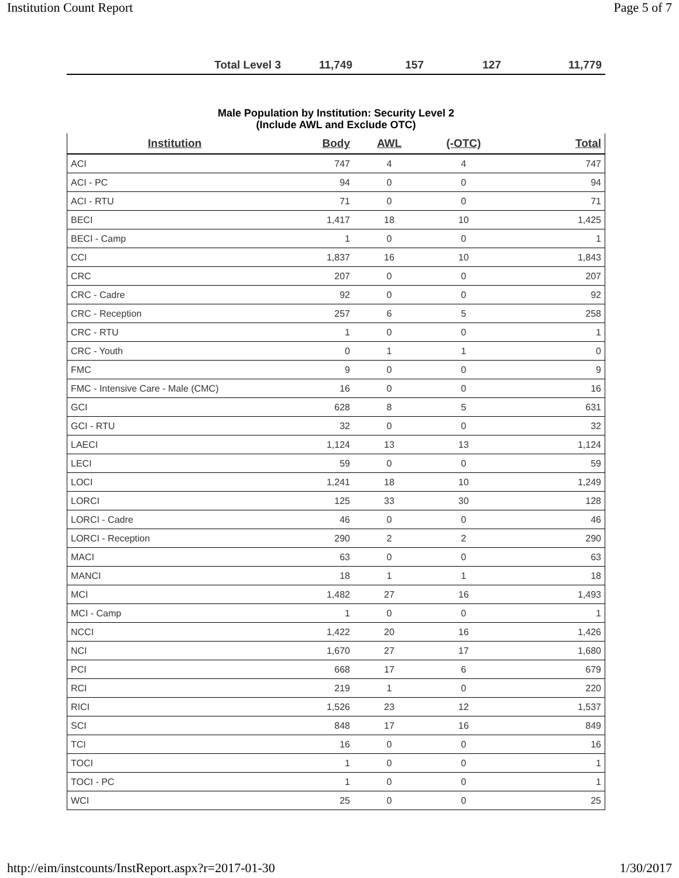Institution Count Report Page 5 of 7
| Total Level 3 | 11,749 | 157 | 127 | 11,779 |
Male Population by Institution: Security Level 2
(Include AWL and Exclude OTC)
| Institution | Body | AWL | (-OTC) | Total |
| --- | --- | --- | --- | --- |
| ACI | 747 | 4 | 4 | 747 |
| ACI - PC | 94 | 0 | 0 | 94 |
| ACI - RTU | 71 | 0 | 0 | 71 |
| BECI | 1,417 | 18 | 10 | 1,425 |
| BECI - Camp | 1 | 0 | 0 | 1 |
| CCI | 1,837 | 16 | 10 | 1,843 |
| CRC | 207 | 0 | 0 | 207 |
| CRC - Cadre | 92 | 0 | 0 | 92 |
| CRC - Reception | 257 | 6 | 5 | 258 |
| CRC - RTU | 1 | 0 | 0 | 1 |
| CRC - Youth | 0 | 1 | 1 | 0 |
| FMC | 9 | 0 | 0 | 9 |
| FMC - Intensive Care - Male (CMC) | 16 | 0 | 0 | 16 |
| GCI | 628 | 8 | 5 | 631 |
| GCI - RTU | 32 | 0 | 0 | 32 |
| LAECI | 1,124 | 13 | 13 | 1,124 |
| LECI | 59 | 0 | 0 | 59 |
| LOCI | 1,241 | 18 | 10 | 1,249 |
| LORCI | 125 | 33 | 30 | 128 |
| LORCI - Cadre | 46 | 0 | 0 | 46 |
| LORCI - Reception | 290 | 2 | 2 | 290 |
| MACI | 63 | 0 | 0 | 63 |
| MANCI | 18 | 1 | 1 | 18 |
| MCI | 1,482 | 27 | 16 | 1,493 |
| MCI - Camp | 1 | 0 | 0 | 1 |
| NCCI | 1,422 | 20 | 16 | 1,426 |
| NCI | 1,670 | 27 | 17 | 1,680 |
| PCI | 668 | 17 | 6 | 679 |
| RCI | 219 | 1 | 0 | 220 |
| RICI | 1,526 | 23 | 12 | 1,537 |
| SCI | 848 | 17 | 16 | 849 |
| TCI | 16 | 0 | 0 | 16 |
| TOCI | 1 | 0 | 0 | 1 |
| TOCI - PC | 1 | 0 | 0 | 1 |
| WCI | 25 | 0 | 0 | 25 |
http://eim/instcounts/InstReport.aspx?r=2017-01-30 1/30/2017